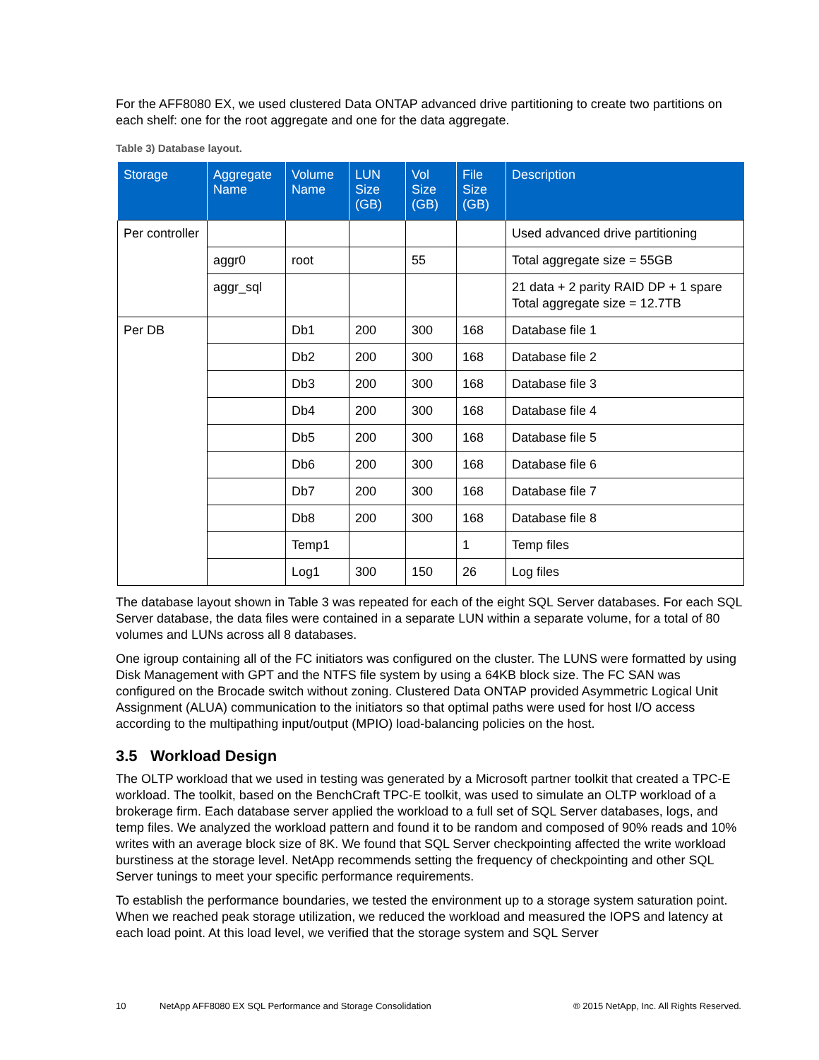For the AFF8080 EX, we used clustered Data ONTAP advanced drive partitioning to create two partitions on each shelf: one for the root aggregate and one for the data aggregate.
Table 3) Database layout.
| Storage | Aggregate Name | Volume Name | LUN Size (GB) | Vol Size (GB) | File Size (GB) | Description |
| --- | --- | --- | --- | --- | --- | --- |
| Per controller | | | | | | Used advanced drive partitioning |
| | aggr0 | root | | 55 | | Total aggregate size = 55GB |
| | aggr_sql | | | | | 21 data + 2 parity RAID DP + 1 spare Total aggregate size = 12.7TB |
| Per DB | | Db1 | 200 | 300 | 168 | Database file 1 |
| | | Db2 | 200 | 300 | 168 | Database file 2 |
| | | Db3 | 200 | 300 | 168 | Database file 3 |
| | | Db4 | 200 | 300 | 168 | Database file 4 |
| | | Db5 | 200 | 300 | 168 | Database file 5 |
| | | Db6 | 200 | 300 | 168 | Database file 6 |
| | | Db7 | 200 | 300 | 168 | Database file 7 |
| | | Db8 | 200 | 300 | 168 | Database file 8 |
| | | Temp1 | | | 1 | Temp files |
| | | Log1 | 300 | 150 | 26 | Log files |
The database layout shown in Table 3 was repeated for each of the eight SQL Server databases. For each SQL Server database, the data files were contained in a separate LUN within a separate volume, for a total of 80 volumes and LUNs across all 8 databases.
One igroup containing all of the FC initiators was configured on the cluster. The LUNS were formatted by using Disk Management with GPT and the NTFS file system by using a 64KB block size. The FC SAN was configured on the Brocade switch without zoning. Clustered Data ONTAP provided Asymmetric Logical Unit Assignment (ALUA) communication to the initiators so that optimal paths were used for host I/O access according to the multipathing input/output (MPIO) load-balancing policies on the host.
3.5 Workload Design
The OLTP workload that we used in testing was generated by a Microsoft partner toolkit that created a TPC-E workload. The toolkit, based on the BenchCraft TPC-E toolkit, was used to simulate an OLTP workload of a brokerage firm. Each database server applied the workload to a full set of SQL Server databases, logs, and temp files. We analyzed the workload pattern and found it to be random and composed of 90% reads and 10% writes with an average block size of 8K. We found that SQL Server checkpointing affected the write workload burstiness at the storage level. NetApp recommends setting the frequency of checkpointing and other SQL Server tunings to meet your specific performance requirements.
To establish the performance boundaries, we tested the environment up to a storage system saturation point. When we reached peak storage utilization, we reduced the workload and measured the IOPS and latency at each load point. At this load level, we verified that the storage system and SQL Server
10 NetApp AFF8080 EX SQL Performance and Storage Consolidation ® 2015 NetApp, Inc. All Rights Reserved.